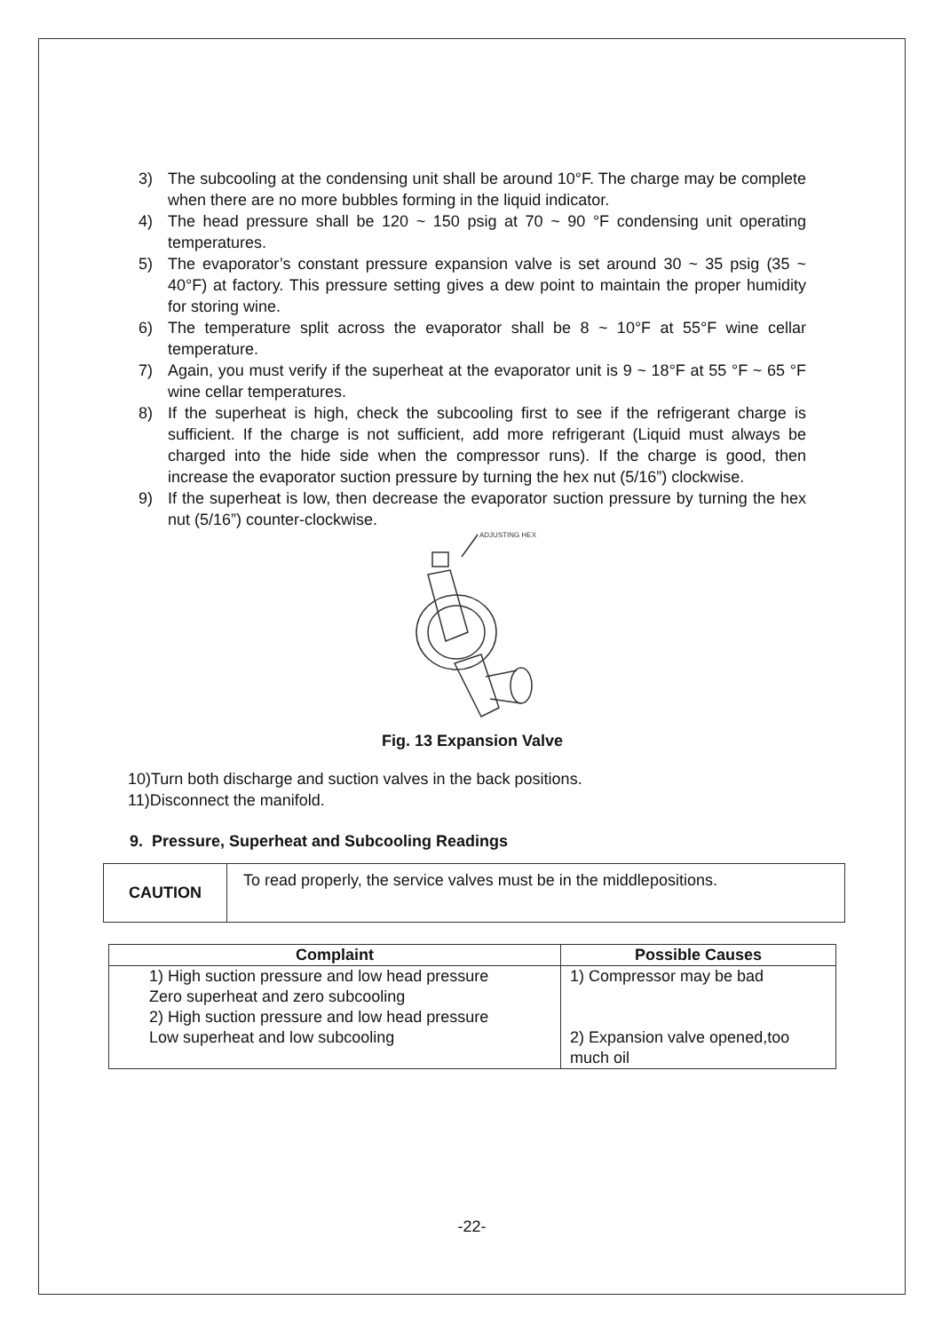3) The subcooling at the condensing unit shall be around 10°F. The charge may be complete when there are no more bubbles forming in the liquid indicator.
4) The head pressure shall be 120 ~ 150 psig at 70 ~ 90 °F condensing unit operating temperatures.
5) The evaporator’s constant pressure expansion valve is set around 30 ~ 35 psig (35 ~ 40°F) at factory. This pressure setting gives a dew point to maintain the proper humidity for storing wine.
6) The temperature split across the evaporator shall be 8 ~ 10°F at 55°F wine cellar temperature.
7) Again, you must verify if the superheat at the evaporator unit is 9 ~ 18°F at 55 °F ~ 65 °F wine cellar temperatures.
8) If the superheat is high, check the subcooling first to see if the refrigerant charge is sufficient. If the charge is not sufficient, add more refrigerant (Liquid must always be charged into the hide side when the compressor runs). If the charge is good, then increase the evaporator suction pressure by turning the hex nut (5/16”) clockwise.
9) If the superheat is low, then decrease the evaporator suction pressure by turning the hex nut (5/16”) counter-clockwise.
ADJUSTING HEX
Fig. 13 Expansion Valve
10)Turn both discharge and suction valves in the back positions.
11)Disconnect the manifold.
9. Pressure, Superheat and Subcooling Readings
CAUTION
To read properly, the service valves must be in the middlepositions.
| Complaint | Possible Causes |
| --- | --- |
| 1) High suction pressure and low head pressure Zero superheat and zero subcooling 2) High suction pressure and low head pressure Low superheat and low subcooling | 1) Compressor may be bad 2) Expansion valve opened,too much oil |
-22-